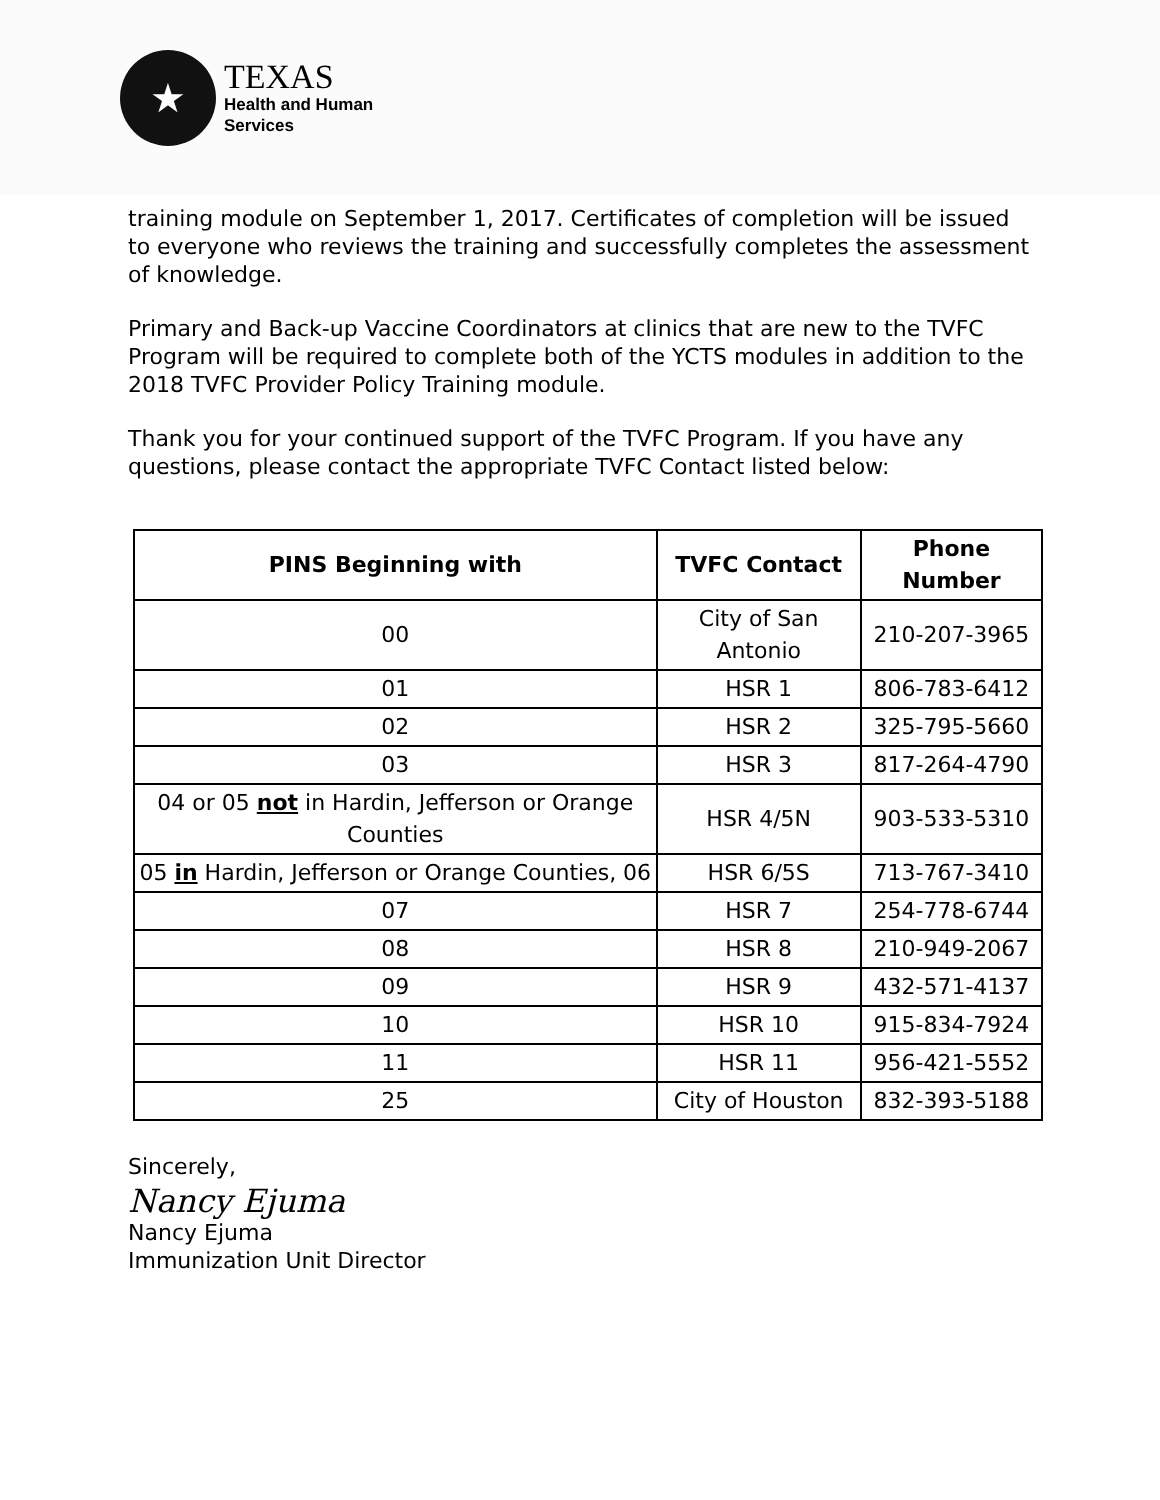★
TEXAS
Health and Human
Services
training module on September 1, 2017. Certificates of completion will be issued to everyone who reviews the training and successfully completes the assessment of knowledge.
Primary and Back-up Vaccine Coordinators at clinics that are new to the TVFC Program will be required to complete both of the YCTS modules in addition to the 2018 TVFC Provider Policy Training module.
Thank you for your continued support of the TVFC Program. If you have any questions, please contact the appropriate TVFC Contact listed below:
| PINS Beginning with | TVFC Contact | Phone Number |
| --- | --- | --- |
| 00 | City of San Antonio | 210-207-3965 |
| 01 | HSR 1 | 806-783-6412 |
| 02 | HSR 2 | 325-795-5660 |
| 03 | HSR 3 | 817-264-4790 |
| 04 or 05 not in Hardin, Jefferson or Orange Counties | HSR 4/5N | 903-533-5310 |
| 05 in Hardin, Jefferson or Orange Counties, 06 | HSR 6/5S | 713-767-3410 |
| 07 | HSR 7 | 254-778-6744 |
| 08 | HSR 8 | 210-949-2067 |
| 09 | HSR 9 | 432-571-4137 |
| 10 | HSR 10 | 915-834-7924 |
| 11 | HSR 11 | 956-421-5552 |
| 25 | City of Houston | 832-393-5188 |
Sincerely,
Nancy Ejuma
Nancy Ejuma
Immunization Unit Director